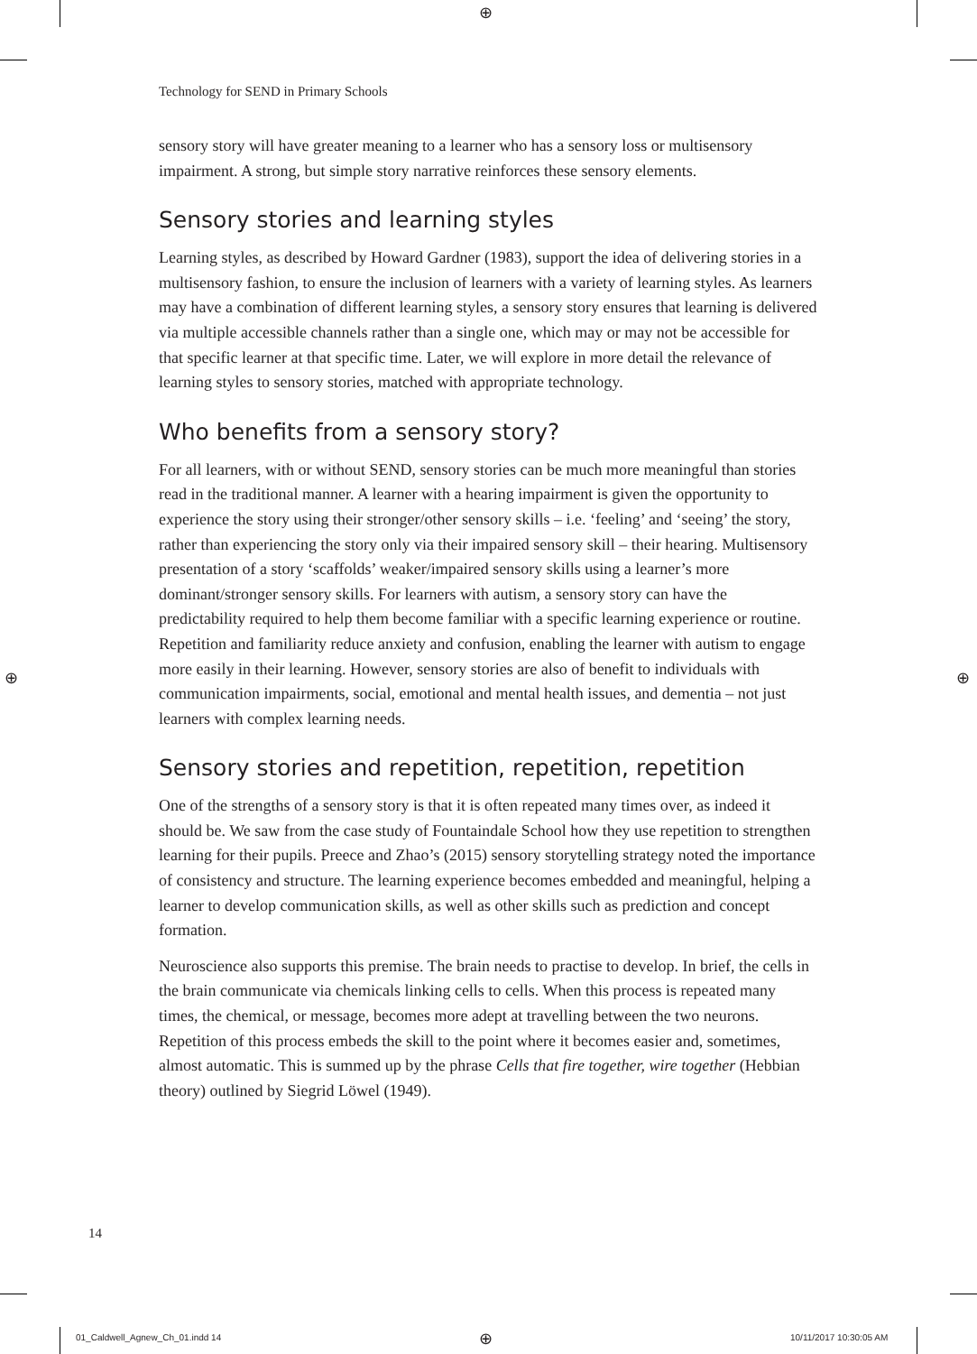⊕
⊕ ⊕
Technology for SEND in Primary Schools
sensory story will have greater meaning to a learner who has a sensory loss or multisensory impairment. A strong, but simple story narrative reinforces these sensory elements.
Sensory stories and learning styles
Learning styles, as described by Howard Gardner (1983), support the idea of delivering stories in a multisensory fashion, to ensure the inclusion of learners with a variety of learning styles. As learners may have a combination of different learning styles, a sensory story ensures that learning is delivered via multiple accessible channels rather than a single one, which may or may not be accessible for that specific learner at that specific time. Later, we will explore in more detail the relevance of learning styles to sensory stories, matched with appropriate technology.
Who benefits from a sensory story?
For all learners, with or without SEND, sensory stories can be much more meaningful than stories read in the traditional manner. A learner with a hearing impairment is given the opportunity to experience the story using their stronger/other sensory skills – i.e. ‘feeling’ and ‘seeing’ the story, rather than experiencing the story only via their impaired sensory skill – their hearing. Multisensory presentation of a story ‘scaffolds’ weaker/impaired sensory skills using a learner’s more dominant/stronger sensory skills. For learners with autism, a sensory story can have the predictability required to help them become familiar with a specific learning experience or routine. Repetition and familiarity reduce anxiety and confusion, enabling the learner with autism to engage more easily in their learning. However, sensory stories are also of benefit to individuals with communication impairments, social, emotional and mental health issues, and dementia – not just learners with complex learning needs.
Sensory stories and repetition, repetition, repetition
One of the strengths of a sensory story is that it is often repeated many times over, as indeed it should be. We saw from the case study of Fountaindale School how they use repetition to strengthen learning for their pupils. Preece and Zhao’s (2015) sensory storytelling strategy noted the importance of consistency and structure. The learning experience becomes embedded and meaningful, helping a learner to develop communication skills, as well as other skills such as prediction and concept formation.
Neuroscience also supports this premise. The brain needs to practise to develop. In brief, the cells in the brain communicate via chemicals linking cells to cells. When this process is repeated many times, the chemical, or message, becomes more adept at travelling between the two neurons. Repetition of this process embeds the skill to the point where it becomes easier and, sometimes, almost automatic. This is summed up by the phrase Cells that fire together, wire together (Hebbian theory) outlined by Siegrid Löwel (1949).
14
01_Caldwell_Agnew_Ch_01.indd 14
⊕ 10/11/2017 10:30:05 AM